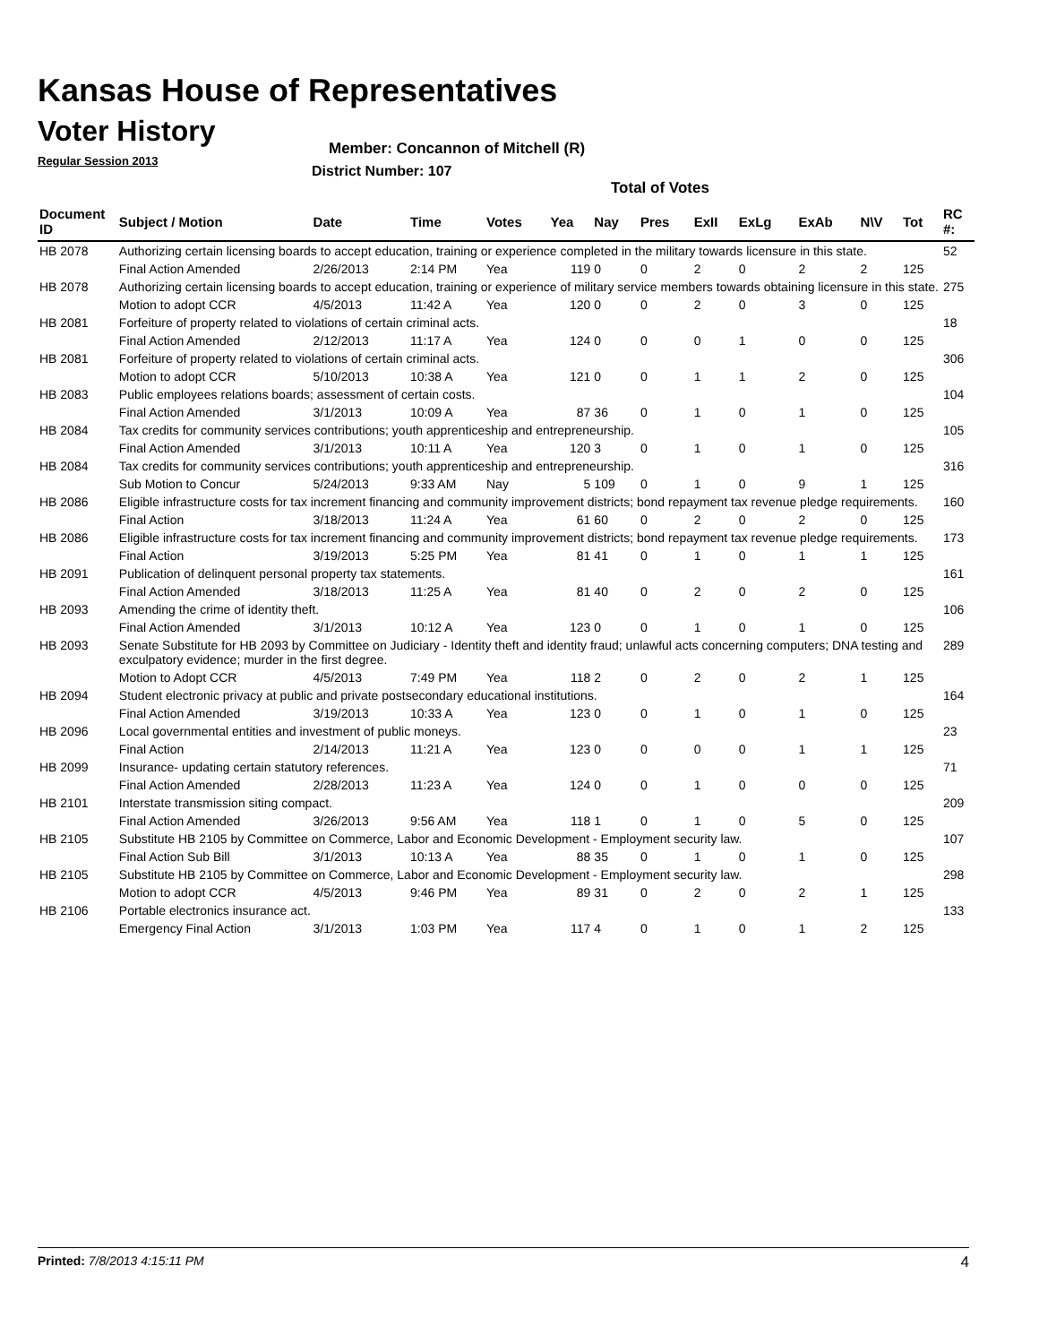Kansas House of Representatives
Voter History
Regular Session 2013
Member: Concannon of Mitchell (R)
District Number: 107
Total of Votes
| Document ID | Subject / Motion | Date | Time | Votes | Yea | Nay | Pres | ExII | ExLg | ExAb | N\V | Tot | RC #: |
| --- | --- | --- | --- | --- | --- | --- | --- | --- | --- | --- | --- | --- | --- |
| HB 2078 | Authorizing certain licensing boards to accept education, training or experience completed in the military towards licensure in this state. | | | | | | | | | | | | 52 |
| | Final Action Amended | 2/26/2013 | 2:14 PM | Yea | 119 | 0 | 0 | 2 | 0 | 2 | 2 | 125 | |
| HB 2078 | Authorizing certain licensing boards to accept education, training or experience of military service members towards obtaining licensure in this state. | | | | | | | | | | | | 275 |
| | Motion to adopt CCR | 4/5/2013 | 11:42 A | Yea | 120 | 0 | 0 | 2 | 0 | 3 | 0 | 125 | |
| HB 2081 | Forfeiture of property related to violations of certain criminal acts. | | | | | | | | | | | | 18 |
| | Final Action Amended | 2/12/2013 | 11:17 A | Yea | 124 | 0 | 0 | 0 | 1 | 0 | 0 | 125 | |
| HB 2081 | Forfeiture of property related to violations of certain criminal acts. | | | | | | | | | | | | 306 |
| | Motion to adopt CCR | 5/10/2013 | 10:38 A | Yea | 121 | 0 | 0 | 1 | 1 | 2 | 0 | 125 | |
| HB 2083 | Public employees relations boards; assessment of certain costs. | | | | | | | | | | | | 104 |
| | Final Action Amended | 3/1/2013 | 10:09 A | Yea | 87 | 36 | 0 | 1 | 0 | 1 | 0 | 125 | |
| HB 2084 | Tax credits for community services contributions; youth apprenticeship and entrepreneurship. | | | | | | | | | | | | 105 |
| | Final Action Amended | 3/1/2013 | 10:11 A | Yea | 120 | 3 | 0 | 1 | 0 | 1 | 0 | 125 | |
| HB 2084 | Tax credits for community services contributions; youth apprenticeship and entrepreneurship. | | | | | | | | | | | | 316 |
| | Sub Motion to Concur | 5/24/2013 | 9:33 AM | Nay | 5 | 109 | 0 | 1 | 0 | 9 | 1 | 125 | |
| HB 2086 | Eligible infrastructure costs for tax increment financing and community improvement districts; bond repayment tax revenue pledge requirements. | | | | | | | | | | | | 160 |
| | Final Action | 3/18/2013 | 11:24 A | Yea | 61 | 60 | 0 | 2 | 0 | 2 | 0 | 125 | |
| HB 2086 | Eligible infrastructure costs for tax increment financing and community improvement districts; bond repayment tax revenue pledge requirements. | | | | | | | | | | | | 173 |
| | Final Action | 3/19/2013 | 5:25 PM | Yea | 81 | 41 | 0 | 1 | 0 | 1 | 1 | 125 | |
| HB 2091 | Publication of delinquent personal property tax statements. | | | | | | | | | | | | 161 |
| | Final Action Amended | 3/18/2013 | 11:25 A | Yea | 81 | 40 | 0 | 2 | 0 | 2 | 0 | 125 | |
| HB 2093 | Amending the crime of identity theft. | | | | | | | | | | | | 106 |
| | Final Action Amended | 3/1/2013 | 10:12 A | Yea | 123 | 0 | 0 | 1 | 0 | 1 | 0 | 125 | |
| HB 2093 | Senate Substitute for HB 2093 by Committee on Judiciary - Identity theft and identity fraud; unlawful acts concerning computers; DNA testing and exculpatory evidence; murder in the first degree. | | | | | | | | | | | | 289 |
| | Motion to Adopt CCR | 4/5/2013 | 7:49 PM | Yea | 118 | 2 | 0 | 2 | 0 | 2 | 1 | 125 | |
| HB 2094 | Student electronic privacy at public and private postsecondary educational institutions. | | | | | | | | | | | | 164 |
| | Final Action Amended | 3/19/2013 | 10:33 A | Yea | 123 | 0 | 0 | 1 | 0 | 1 | 0 | 125 | |
| HB 2096 | Local governmental entities and investment of public moneys. | | | | | | | | | | | | 23 |
| | Final Action | 2/14/2013 | 11:21 A | Yea | 123 | 0 | 0 | 0 | 0 | 1 | 1 | 125 | |
| HB 2099 | Insurance- updating certain statutory references. | | | | | | | | | | | | 71 |
| | Final Action Amended | 2/28/2013 | 11:23 A | Yea | 124 | 0 | 0 | 1 | 0 | 0 | 0 | 125 | |
| HB 2101 | Interstate transmission siting compact. | | | | | | | | | | | | 209 |
| | Final Action Amended | 3/26/2013 | 9:56 AM | Yea | 118 | 1 | 0 | 1 | 0 | 5 | 0 | 125 | |
| HB 2105 | Substitute HB 2105 by Committee on Commerce, Labor and Economic Development - Employment security law. | | | | | | | | | | | | 107 |
| | Final Action Sub Bill | 3/1/2013 | 10:13 A | Yea | 88 | 35 | 0 | 1 | 0 | 1 | 0 | 125 | |
| HB 2105 | Substitute HB 2105 by Committee on Commerce, Labor and Economic Development - Employment security law. | | | | | | | | | | | | 298 |
| | Motion to adopt CCR | 4/5/2013 | 9:46 PM | Yea | 89 | 31 | 0 | 2 | 0 | 2 | 1 | 125 | |
| HB 2106 | Portable electronics insurance act. | | | | | | | | | | | | 133 |
| | Emergency Final Action | 3/1/2013 | 1:03 PM | Yea | 117 | 4 | 0 | 1 | 0 | 1 | 2 | 125 | |
Printed: 7/8/2013 4:15:11 PM 4